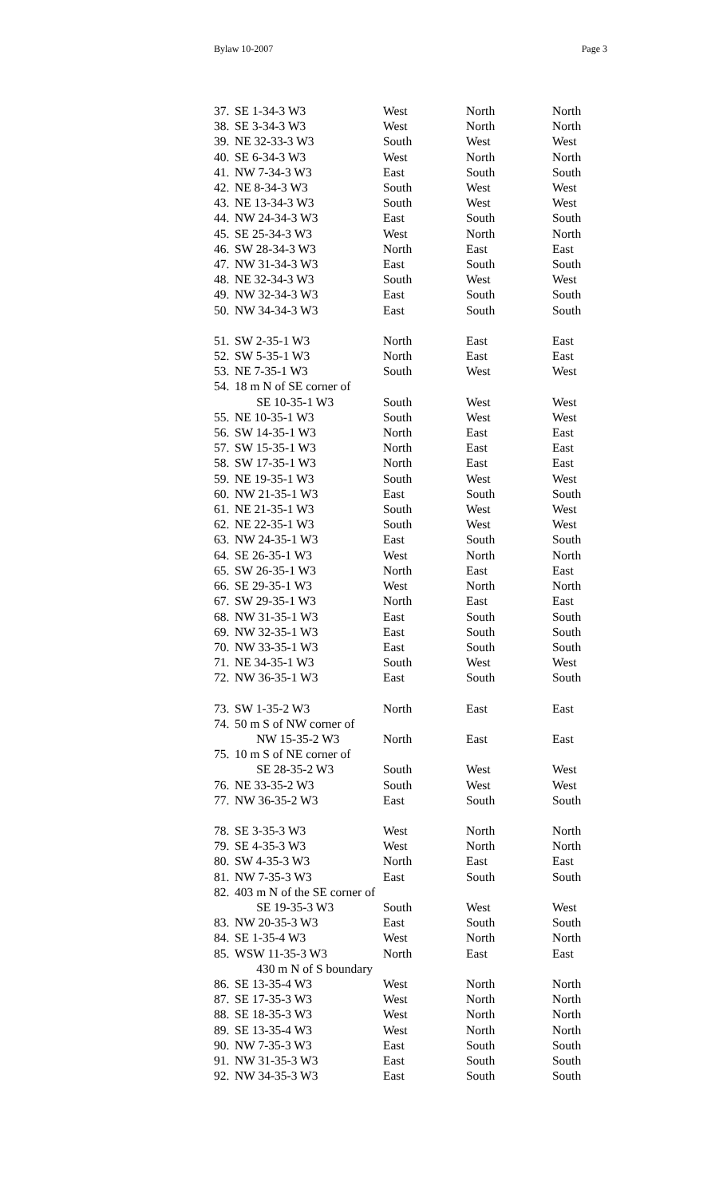Bylaw 10-2007 Page 3
| 37. | SE 1-34-3 W3 | West | North | North |
| 38. | SE 3-34-3 W3 | West | North | North |
| 39. | NE 32-33-3 W3 | South | West | West |
| 40. | SE 6-34-3 W3 | West | North | North |
| 41. | NW 7-34-3 W3 | East | South | South |
| 42. | NE 8-34-3 W3 | South | West | West |
| 43. | NE 13-34-3 W3 | South | West | West |
| 44. | NW 24-34-3 W3 | East | South | South |
| 45. | SE 25-34-3 W3 | West | North | North |
| 46. | SW 28-34-3 W3 | North | East | East |
| 47. | NW 31-34-3 W3 | East | South | South |
| 48. | NE 32-34-3 W3 | South | West | West |
| 49. | NW 32-34-3 W3 | East | South | South |
| 50. | NW 34-34-3 W3 | East | South | South |
| 51. | SW 2-35-1 W3 | North | East | East |
| 52. | SW 5-35-1 W3 | North | East | East |
| 53. | NE 7-35-1 W3 | South | West | West |
| 54. | 18 m N of SE corner of | | | |
| | SE 10-35-1 W3 | South | West | West |
| 55. | NE 10-35-1 W3 | South | West | West |
| 56. | SW 14-35-1 W3 | North | East | East |
| 57. | SW 15-35-1 W3 | North | East | East |
| 58. | SW 17-35-1 W3 | North | East | East |
| 59. | NE 19-35-1 W3 | South | West | West |
| 60. | NW 21-35-1 W3 | East | South | South |
| 61. | NE 21-35-1 W3 | South | West | West |
| 62. | NE 22-35-1 W3 | South | West | West |
| 63. | NW 24-35-1 W3 | East | South | South |
| 64. | SE 26-35-1 W3 | West | North | North |
| 65. | SW 26-35-1 W3 | North | East | East |
| 66. | SE 29-35-1 W3 | West | North | North |
| 67. | SW 29-35-1 W3 | North | East | East |
| 68. | NW 31-35-1 W3 | East | South | South |
| 69. | NW 32-35-1 W3 | East | South | South |
| 70. | NW 33-35-1 W3 | East | South | South |
| 71. | NE 34-35-1 W3 | South | West | West |
| 72. | NW 36-35-1 W3 | East | South | South |
| 73. | SW 1-35-2 W3 | North | East | East |
| 74. | 50 m S of NW corner of | | | |
| | NW 15-35-2 W3 | North | East | East |
| 75. | 10 m S of NE corner of | | | |
| | SE 28-35-2 W3 | South | West | West |
| 76. | NE 33-35-2 W3 | South | West | West |
| 77. | NW 36-35-2 W3 | East | South | South |
| 78. | SE 3-35-3 W3 | West | North | North |
| 79. | SE 4-35-3 W3 | West | North | North |
| 80. | SW 4-35-3 W3 | North | East | East |
| 81. | NW 7-35-3 W3 | East | South | South |
| 82. | 403 m N of the SE corner of | | | |
| | SE 19-35-3 W3 | South | West | West |
| 83. | NW 20-35-3 W3 | East | South | South |
| 84. | SE 1-35-4 W3 | West | North | North |
| 85. | WSW 11-35-3 W3 | North | East | East |
| | 430 m N of S boundary | | | |
| 86. | SE 13-35-4 W3 | West | North | North |
| 87. | SE 17-35-3 W3 | West | North | North |
| 88. | SE 18-35-3 W3 | West | North | North |
| 89. | SE 13-35-4 W3 | West | North | North |
| 90. | NW 7-35-3 W3 | East | South | South |
| 91. | NW 31-35-3 W3 | East | South | South |
| 92. | NW 34-35-3 W3 | East | South | South |